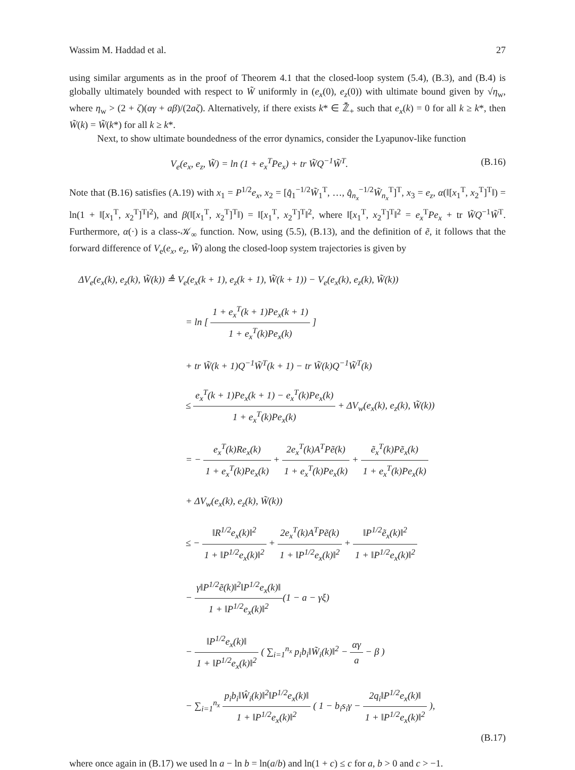Wassim M. Haddad et al. 27
using similar arguments as in the proof of Theorem 4.1 that the closed-loop system (5.4), (B.3), and (B.4) is globally ultimately bounded with respect to W̃ uniformly in (e<sub>x</sub>(0), e<sub>z</sub>(0)) with ultimate bound given by √η<sub>w</sub>, where η<sub>w</sub> > (2 + ζ)(αγ + aβ)/(2aζ). Alternatively, if there exists k* ∈ ℤ̄<sub>+</sub> such that e<sub>x</sub>(k) = 0 for all k ≥ k*, then W̃(k) = W̃(k*) for all k ≥ k*.
Next, to show ultimate boundedness of the error dynamics, consider the Lyapunov-like function
V<sub>e</sub>(e<sub>x</sub>, e<sub>z</sub>, W̃) = ln (1 + e<sub>x</sub><sup>T</sup>Pe<sub>x</sub>) + tr W̃Q<sup>−1</sup>W̃<sup>T</sup>. (B.16)
Note that (B.16) satisfies (A.19) with x<sub>1</sub> = P<sup>1/2</sup>e<sub>x</sub>, x<sub>2</sub> = [q̂<sub>1</sub><sup>−1/2</sup>W̃<sub>1</sub><sup>T</sup>, …, q̂<sub>n<sub>x</sub></sub><sup>−1/2</sup>W̃<sub>n<sub>x</sub></sub><sup>T</sup>]<sup>T</sup>, x<sub>3</sub> = e<sub>z</sub>, α(‖[x<sub>1</sub><sup>T</sup>, x<sub>2</sub><sup>T</sup>]<sup>T</sup>‖) = ln(1 + ‖[x<sub>1</sub><sup>T</sup>, x<sub>2</sub><sup>T</sup>]<sup>T</sup>‖<sup>2</sup>), and β(‖[x<sub>1</sub><sup>T</sup>, x<sub>2</sub><sup>T</sup>]<sup>T</sup>‖) = ‖[x<sub>1</sub><sup>T</sup>, x<sub>2</sub><sup>T</sup>]<sup>T</sup>‖<sup>2</sup>, where ‖[x<sub>1</sub><sup>T</sup>, x<sub>2</sub><sup>T</sup>]<sup>T</sup>‖<sup>2</sup> = e<sub>x</sub><sup>T</sup>Pe<sub>x</sub> + tr W̃Q<sup>−1</sup>W̃<sup>T</sup>. Furthermore, α(·) is a class-𝒦<sub>∞</sub> function. Now, using (5.5), (B.13), and the definition of ẽ, it follows that the forward difference of V<sub>e</sub>(e<sub>x</sub>, e<sub>z</sub>, W̃) along the closed-loop system trajectories is given by
ΔV<sub>e</sub>(e<sub>x</sub>(k), e<sub>z</sub>(k), W̃(k)) ≜ V<sub>e</sub>(e<sub>x</sub>(k + 1), e<sub>z</sub>(k + 1), W̃(k + 1)) − V<sub>e</sub>(e<sub>x</sub>(k), e<sub>z</sub>(k), W̃(k))
= ln [ 1 + e<sub>x</sub><sup>T</sup>(k + 1)Pe<sub>x</sub>(k + 1) 1 + e<sub>x</sub><sup>T</sup>(k)Pe<sub>x</sub>(k) ]
+ tr W̃(k + 1)Q<sup>−1</sup>W̃<sup>T</sup>(k + 1) − tr W̃(k)Q<sup>−1</sup>W̃<sup>T</sup>(k)
≤ e<sub>x</sub><sup>T</sup>(k + 1)Pe<sub>x</sub>(k + 1) − e<sub>x</sub><sup>T</sup>(k)Pe<sub>x</sub>(k) 1 + e<sub>x</sub><sup>T</sup>(k)Pe<sub>x</sub>(k) + ΔV<sub>w</sub>(e<sub>x</sub>(k), e<sub>z</sub>(k), W̃(k))
= − e<sub>x</sub><sup>T</sup>(k)Re<sub>x</sub>(k) 1 + e<sub>x</sub><sup>T</sup>(k)Pe<sub>x</sub>(k) + 2e<sub>x</sub><sup>T</sup>(k)A<sup>T</sup>Pẽ(k) 1 + e<sub>x</sub><sup>T</sup>(k)Pe<sub>x</sub>(k) + ẽ<sub>x</sub><sup>T</sup>(k)Pẽ<sub>x</sub>(k) 1 + e<sub>x</sub><sup>T</sup>(k)Pe<sub>x</sub>(k)
+ ΔV<sub>w</sub>(e<sub>x</sub>(k), e<sub>z</sub>(k), W̃(k))
≤ − ‖R<sup>1/2</sup>e<sub>x</sub>(k)‖<sup>2</sup> 1 + ‖P<sup>1/2</sup>e<sub>x</sub>(k)‖<sup>2</sup> + 2e<sub>x</sub><sup>T</sup>(k)A<sup>T</sup>Pẽ(k) 1 + ‖P<sup>1/2</sup>e<sub>x</sub>(k)‖<sup>2</sup> + ‖P<sup>1/2</sup>ẽ<sub>x</sub>(k)‖<sup>2</sup> 1 + ‖P<sup>1/2</sup>e<sub>x</sub>(k)‖<sup>2</sup>
− γ‖P<sup>1/2</sup>ẽ(k)‖<sup>2</sup>‖P<sup>1/2</sup>e<sub>x</sub>(k)‖ 1 + ‖P<sup>1/2</sup>e<sub>x</sub>(k)‖<sup>2</sup>(1 − a − γξ)
− ‖P<sup>1/2</sup>e<sub>x</sub>(k)‖ 1 + ‖P<sup>1/2</sup>e<sub>x</sub>(k)‖<sup>2</sup> ( ∑<sub>i=1</sub><sup>n<sub>x</sub></sup> p<sub>i</sub>b<sub>i</sub>‖W̃<sub>i</sub>(k)‖<sup>2</sup> − αγ a − β )
− ∑<sub>i=1</sub><sup>n<sub>x</sub></sup> p<sub>i</sub>b<sub>i</sub>‖Ŵ<sub>i</sub>(k)‖<sup>2</sup>‖P<sup>1/2</sup>e<sub>x</sub>(k)‖ 1 + ‖P<sup>1/2</sup>e<sub>x</sub>(k)‖<sup>2</sup> ( 1 − b<sub>i</sub>s<sub>i</sub>γ − 2q<sub>i</sub>‖P<sup>1/2</sup>e<sub>x</sub>(k)‖ 1 + ‖P<sup>1/2</sup>e<sub>x</sub>(k)‖<sup>2</sup> ),
(B.17)
where once again in (B.17) we used ln a − ln b = ln(a/b) and ln(1 + c) ≤ c for a, b > 0 and c > −1.